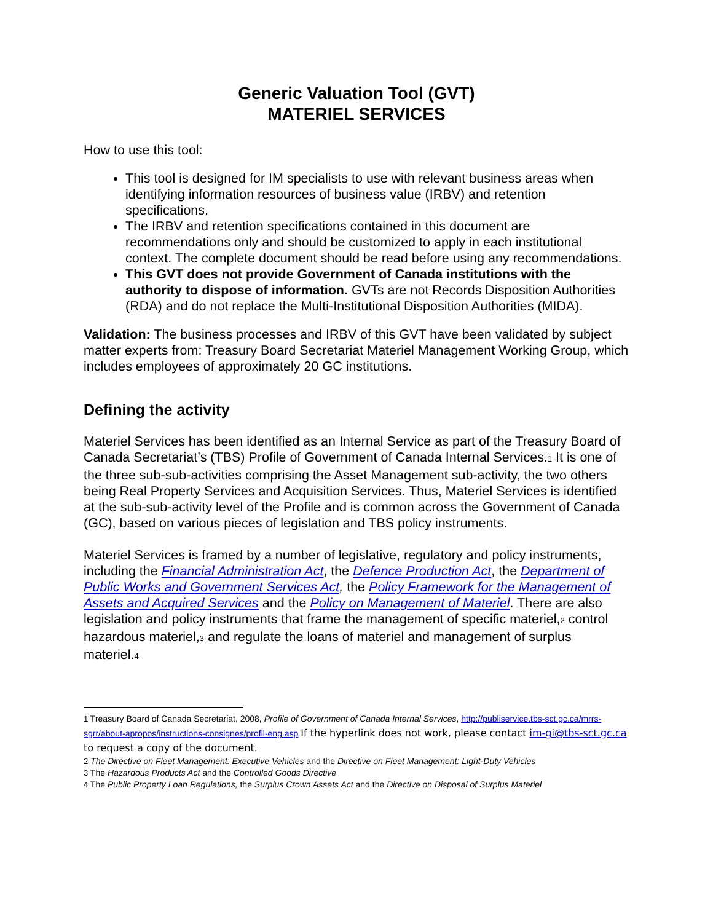Generic Valuation Tool (GVT)
MATERIEL SERVICES
How to use this tool:
This tool is designed for IM specialists to use with relevant business areas when identifying information resources of business value (IRBV) and retention specifications.
The IRBV and retention specifications contained in this document are recommendations only and should be customized to apply in each institutional context. The complete document should be read before using any recommendations.
This GVT does not provide Government of Canada institutions with the authority to dispose of information. GVTs are not Records Disposition Authorities (RDA) and do not replace the Multi-Institutional Disposition Authorities (MIDA).
Validation: The business processes and IRBV of this GVT have been validated by subject matter experts from: Treasury Board Secretariat Materiel Management Working Group, which includes employees of approximately 20 GC institutions.
Defining the activity
Materiel Services has been identified as an Internal Service as part of the Treasury Board of Canada Secretariat’s (TBS) Profile of Government of Canada Internal Services.<sup>1</sup> It is one of the three sub-sub-activities comprising the Asset Management sub-activity, the two others being Real Property Services and Acquisition Services. Thus, Materiel Services is identified at the sub-sub-activity level of the Profile and is common across the Government of Canada (GC), based on various pieces of legislation and TBS policy instruments.
Materiel Services is framed by a number of legislative, regulatory and policy instruments, including the Financial Administration Act, the Defence Production Act, the Department of Public Works and Government Services Act, the Policy Framework for the Management of Assets and Acquired Services and the Policy on Management of Materiel. There are also legislation and policy instruments that frame the management of specific materiel,<sup>2</sup> control hazardous materiel,<sup>3</sup> and regulate the loans of materiel and management of surplus materiel.<sup>4</sup>
<sup>1</sup> Treasury Board of Canada Secretariat, 2008, Profile of Government of Canada Internal Services, http://publiservice.tbs-sct.gc.ca/mrrs-sgrr/about-apropos/instructions-consignes/profil-eng.asp If the hyperlink does not work, please contact im-gi@tbs-sct.gc.ca to request a copy of the document.
<sup>2</sup> The Directive on Fleet Management: Executive Vehicles and the Directive on Fleet Management: Light-Duty Vehicles
<sup>3</sup> The Hazardous Products Act and the Controlled Goods Directive
<sup>4</sup> The Public Property Loan Regulations, the Surplus Crown Assets Act and the Directive on Disposal of Surplus Materiel